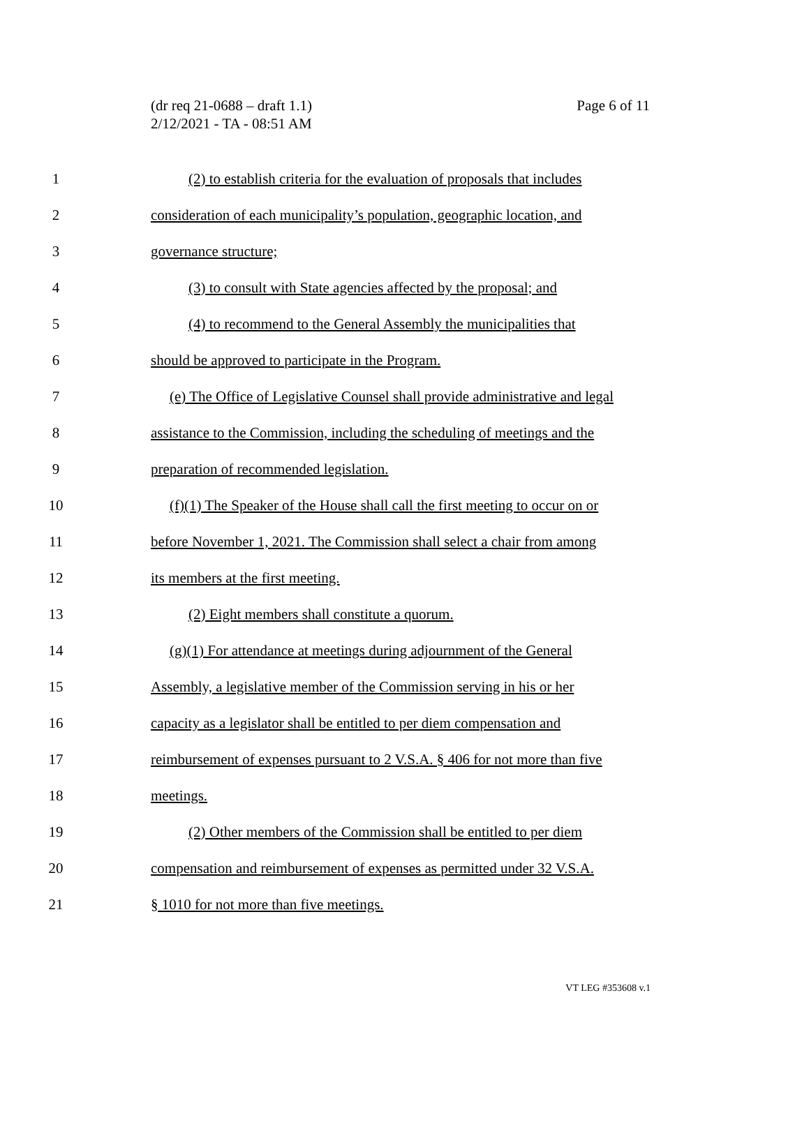(dr req 21-0688 – draft 1.1)
2/12/2021 - TA - 08:51 AM
Page 6 of 11
1 (2) to establish criteria for the evaluation of proposals that includes
2 consideration of each municipality’s population, geographic location, and
3 governance structure;
4 (3) to consult with State agencies affected by the proposal; and
5 (4) to recommend to the General Assembly the municipalities that
6 should be approved to participate in the Program.
7 (e) The Office of Legislative Counsel shall provide administrative and legal
8 assistance to the Commission, including the scheduling of meetings and the
9 preparation of recommended legislation.
10 (f)(1) The Speaker of the House shall call the first meeting to occur on or
11 before November 1, 2021. The Commission shall select a chair from among
12 its members at the first meeting.
13 (2) Eight members shall constitute a quorum.
14 (g)(1) For attendance at meetings during adjournment of the General
15 Assembly, a legislative member of the Commission serving in his or her
16 capacity as a legislator shall be entitled to per diem compensation and
17 reimbursement of expenses pursuant to 2 V.S.A. § 406 for not more than five
18 meetings.
19 (2) Other members of the Commission shall be entitled to per diem
20 compensation and reimbursement of expenses as permitted under 32 V.S.A.
21 § 1010 for not more than five meetings.
VT LEG #353608 v.1